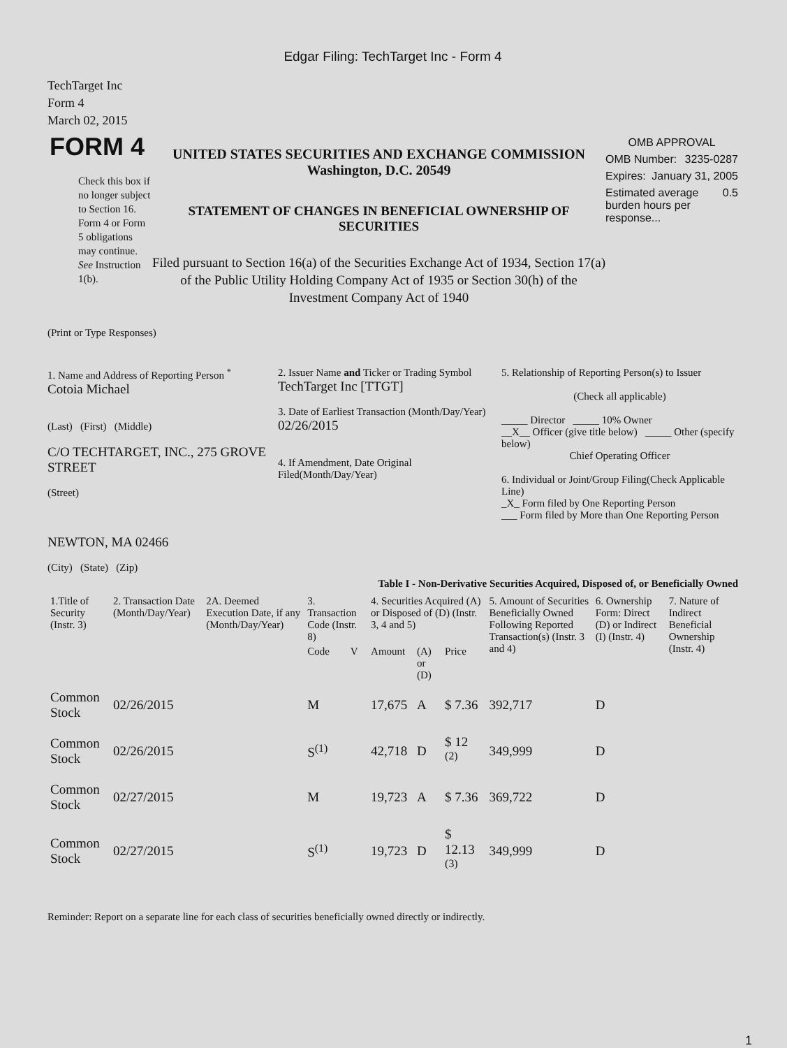Edgar Filing: TechTarget Inc - Form 4
TechTarget Inc
Form 4
March 02, 2015
FORM 4
Check this box if no longer subject to Section 16. Form 4 or Form 5 obligations may continue. See Instruction 1(b).
UNITED STATES SECURITIES AND EXCHANGE COMMISSION
Washington, D.C. 20549
STATEMENT OF CHANGES IN BENEFICIAL OWNERSHIP OF SECURITIES
Filed pursuant to Section 16(a) of the Securities Exchange Act of 1934, Section 17(a) of the Public Utility Holding Company Act of 1935 or Section 30(h) of the Investment Company Act of 1940
OMB APPROVAL
OMB Number: 3235-0287
Expires: January 31, 2005
Estimated average burden hours per response... 0.5
(Print or Type Responses)
1. Name and Address of Reporting Person <sup>*</sup>
Cotoia Michael
(Last) (First) (Middle)
C/O TECHTARGET, INC., 275 GROVE STREET
(Street)
NEWTON, MA 02466
(City) (State) (Zip)
2. Issuer Name and Ticker or Trading Symbol
TechTarget Inc [TTGT]
3. Date of Earliest Transaction (Month/Day/Year)
02/26/2015
4. If Amendment, Date Original Filed(Month/Day/Year)
5. Relationship of Reporting Person(s) to Issuer
(Check all applicable)
_____ Director _____ 10% Owner
__X__ Officer (give title below) _____ Other (specify below)
Chief Operating Officer
6. Individual or Joint/Group Filing(Check Applicable Line)
_X_ Form filed by One Reporting Person
___ Form filed by More than One Reporting Person
Table I - Non-Derivative Securities Acquired, Disposed of, or Beneficially Owned
| 1.Title of Security (Instr. 3) | 2. Transaction Date (Month/Day/Year) | 2A. Deemed Execution Date, if any (Month/Day/Year) | 3. Transaction Code (Instr. 8) | | 4. Securities Acquired (A) or Disposed of (D) (Instr. 3, 4 and 5) | | | 5. Amount of Securities Beneficially Owned Following Reported Transaction(s) (Instr. 3 and 4) | 6. Ownership Form: Direct (D) or Indirect (I) (Instr. 4) | 7. Nature of Indirect Beneficial Ownership (Instr. 4) |
| --- | --- | --- | --- | --- | --- | --- | --- | --- | --- | --- |
| | | | Code | V | Amount | (A) or (D) | Price | | | |
| Common Stock | 02/26/2015 | | M | | 17,675 | A | $ 7.36 | 392,717 | D | |
| Common Stock | 02/26/2015 | | S<sup>(1)</sup> | | 42,718 | D | $ 12 <sup>(2)</sup> | 349,999 | D | |
| Common Stock | 02/27/2015 | | M | | 19,723 | A | $ 7.36 | 369,722 | D | |
| Common Stock | 02/27/2015 | | S<sup>(1)</sup> | | 19,723 | D | $ 12.13 <sup>(3)</sup> | 349,999 | D | |
Reminder: Report on a separate line for each class of securities beneficially owned directly or indirectly.
1